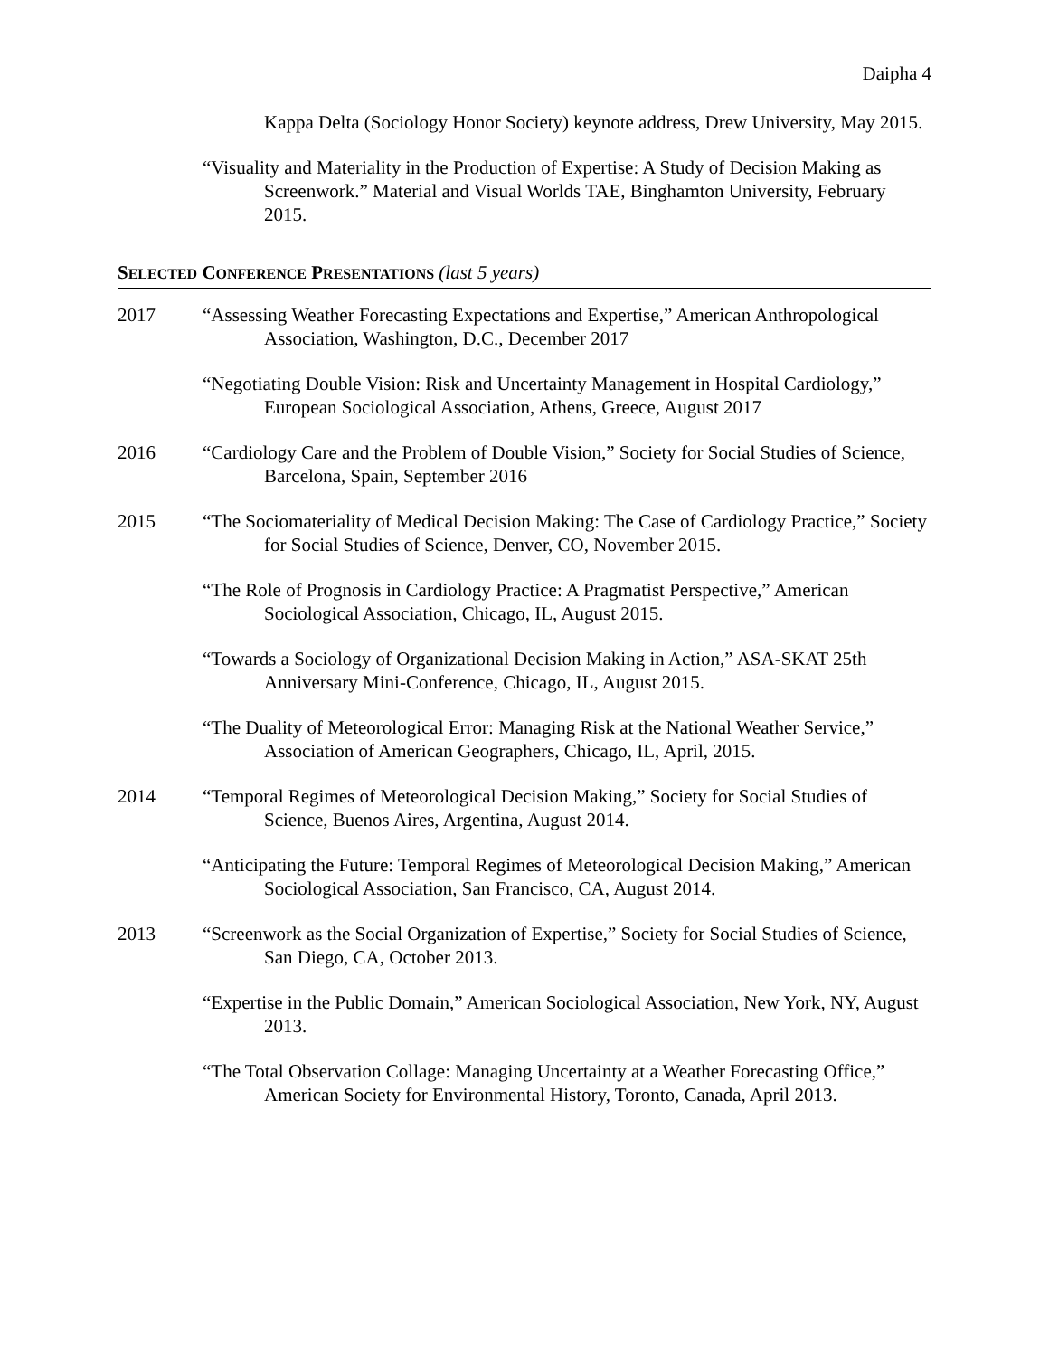Daipha 4
Kappa Delta (Sociology Honor Society) keynote address, Drew University, May 2015.
“Visuality and Materiality in the Production of Expertise: A Study of Decision Making as Screenwork.” Material and Visual Worlds TAE, Binghamton University, February 2015.
SELECTED CONFERENCE PRESENTATIONS (last 5 years)
2017 “Assessing Weather Forecasting Expectations and Expertise,” American Anthropological Association, Washington, D.C., December 2017
“Negotiating Double Vision: Risk and Uncertainty Management in Hospital Cardiology,” European Sociological Association, Athens, Greece, August 2017
2016 “Cardiology Care and the Problem of Double Vision,” Society for Social Studies of Science, Barcelona, Spain, September 2016
2015 “The Sociomateriality of Medical Decision Making: The Case of Cardiology Practice,” Society for Social Studies of Science, Denver, CO, November 2015.
“The Role of Prognosis in Cardiology Practice: A Pragmatist Perspective,” American Sociological Association, Chicago, IL, August 2015.
“Towards a Sociology of Organizational Decision Making in Action,” ASA-SKAT 25th Anniversary Mini-Conference, Chicago, IL, August 2015.
“The Duality of Meteorological Error: Managing Risk at the National Weather Service,” Association of American Geographers, Chicago, IL, April, 2015.
2014 “Temporal Regimes of Meteorological Decision Making,” Society for Social Studies of Science, Buenos Aires, Argentina, August 2014.
“Anticipating the Future: Temporal Regimes of Meteorological Decision Making,” American Sociological Association, San Francisco, CA, August 2014.
2013 “Screenwork as the Social Organization of Expertise,” Society for Social Studies of Science, San Diego, CA, October 2013.
“Expertise in the Public Domain,” American Sociological Association, New York, NY, August 2013.
“The Total Observation Collage: Managing Uncertainty at a Weather Forecasting Office,” American Society for Environmental History, Toronto, Canada, April 2013.